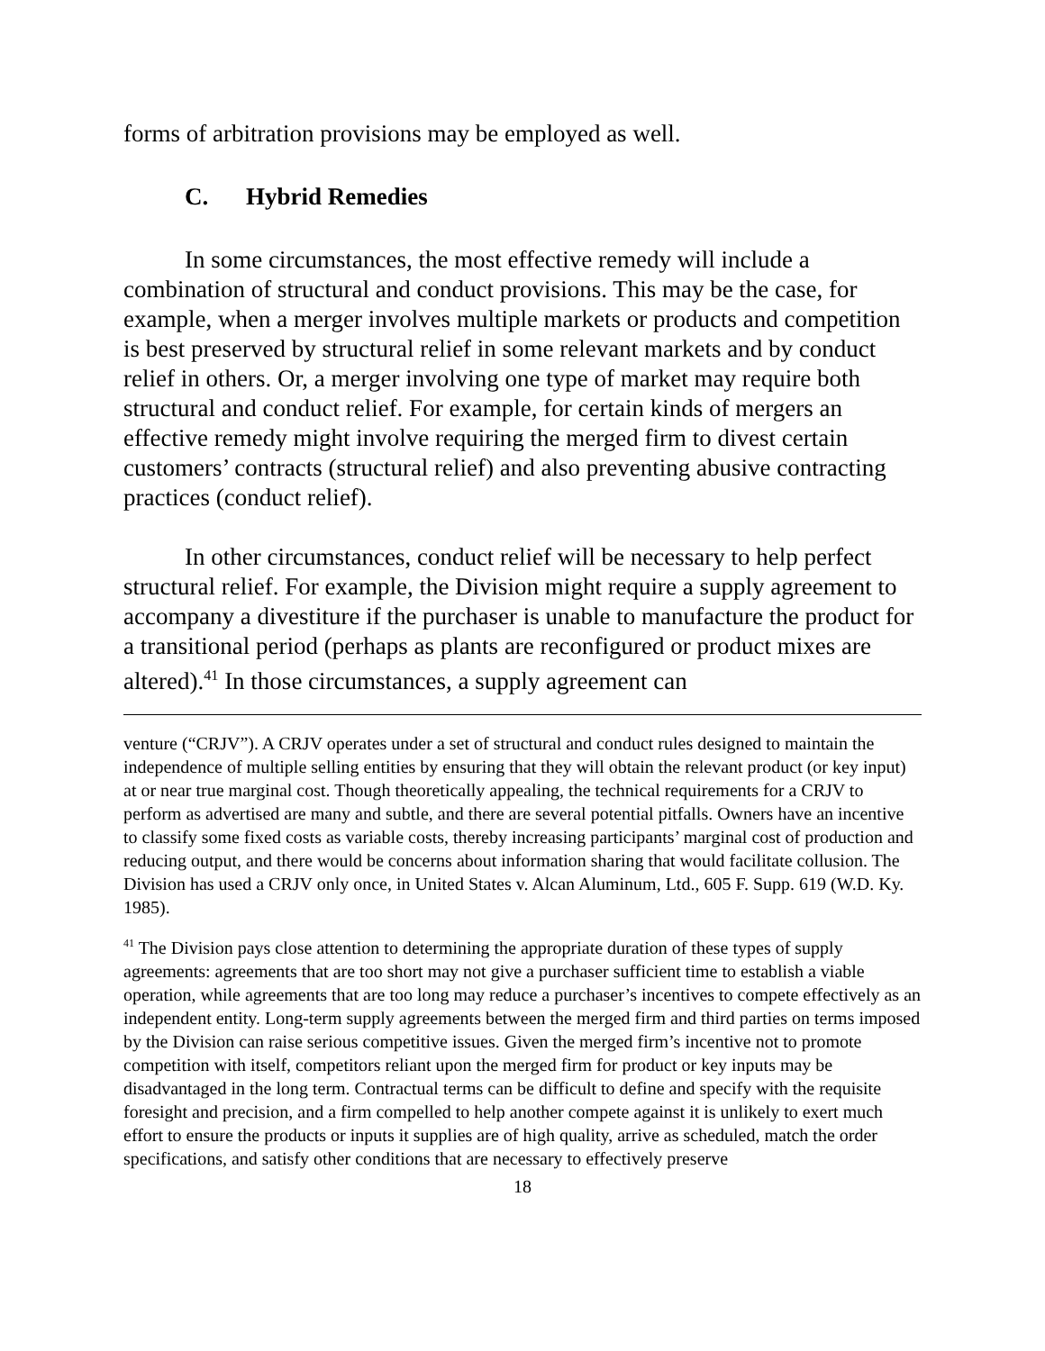forms of arbitration provisions may be employed as well.
C. Hybrid Remedies
In some circumstances, the most effective remedy will include a combination of structural and conduct provisions. This may be the case, for example, when a merger involves multiple markets or products and competition is best preserved by structural relief in some relevant markets and by conduct relief in others. Or, a merger involving one type of market may require both structural and conduct relief. For example, for certain kinds of mergers an effective remedy might involve requiring the merged firm to divest certain customers’ contracts (structural relief) and also preventing abusive contracting practices (conduct relief).
In other circumstances, conduct relief will be necessary to help perfect structural relief. For example, the Division might require a supply agreement to accompany a divestiture if the purchaser is unable to manufacture the product for a transitional period (perhaps as plants are reconfigured or product mixes are altered).<sup>41</sup> In those circumstances, a supply agreement can
venture (“CRJV”). A CRJV operates under a set of structural and conduct rules designed to maintain the independence of multiple selling entities by ensuring that they will obtain the relevant product (or key input) at or near true marginal cost. Though theoretically appealing, the technical requirements for a CRJV to perform as advertised are many and subtle, and there are several potential pitfalls. Owners have an incentive to classify some fixed costs as variable costs, thereby increasing participants’ marginal cost of production and reducing output, and there would be concerns about information sharing that would facilitate collusion. The Division has used a CRJV only once, in United States v. Alcan Aluminum, Ltd., 605 F. Supp. 619 (W.D. Ky. 1985).
<sup>41</sup> The Division pays close attention to determining the appropriate duration of these types of supply agreements: agreements that are too short may not give a purchaser sufficient time to establish a viable operation, while agreements that are too long may reduce a purchaser’s incentives to compete effectively as an independent entity. Long-term supply agreements between the merged firm and third parties on terms imposed by the Division can raise serious competitive issues. Given the merged firm’s incentive not to promote competition with itself, competitors reliant upon the merged firm for product or key inputs may be disadvantaged in the long term. Contractual terms can be difficult to define and specify with the requisite foresight and precision, and a firm compelled to help another compete against it is unlikely to exert much effort to ensure the products or inputs it supplies are of high quality, arrive as scheduled, match the order specifications, and satisfy other conditions that are necessary to effectively preserve
18